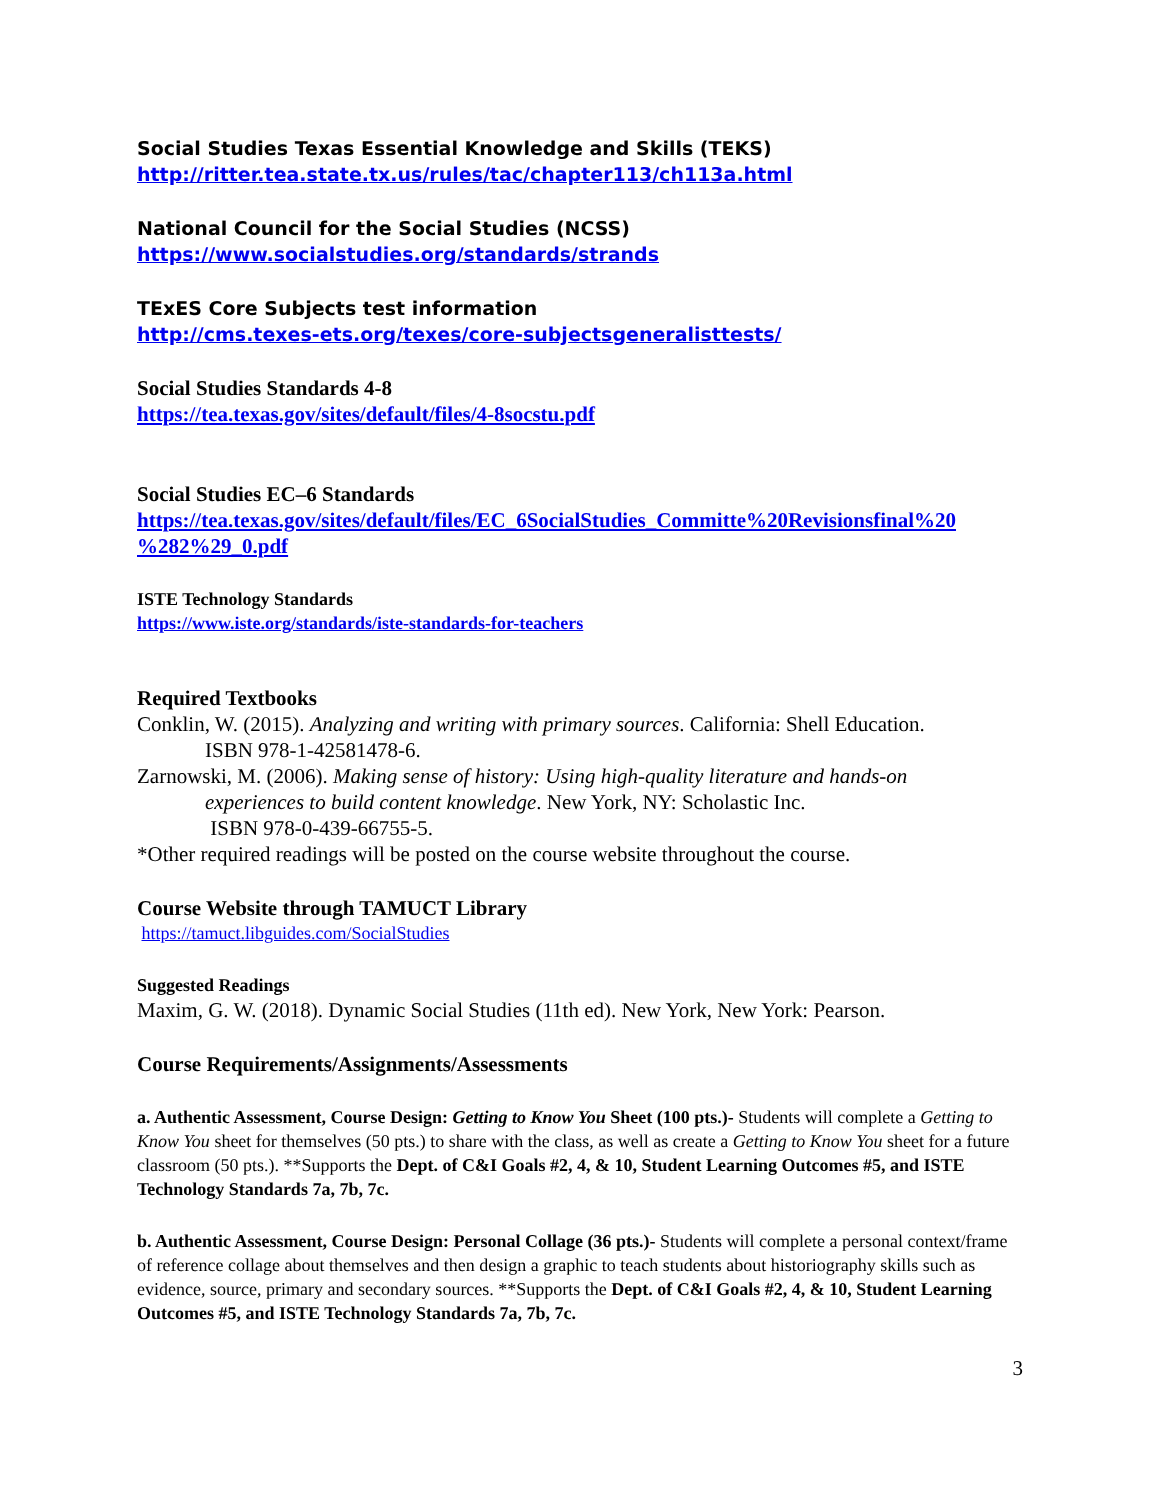Social Studies Texas Essential Knowledge and Skills (TEKS)
http://ritter.tea.state.tx.us/rules/tac/chapter113/ch113a.html
National Council for the Social Studies (NCSS)
https://www.socialstudies.org/standards/strands
TExES Core Subjects test information
http://cms.texes-ets.org/texes/core-subjectsgeneralisttests/
Social Studies Standards 4-8
https://tea.texas.gov/sites/default/files/4-8socstu.pdf
Social Studies EC–6 Standards
https://tea.texas.gov/sites/default/files/EC_6SocialStudies_Committe%20Revisionsfinal%20 %282%29_0.pdf
ISTE Technology Standards
https://www.iste.org/standards/iste-standards-for-teachers
Required Textbooks
Conklin, W. (2015). Analyzing and writing with primary sources. California: Shell Education.
ISBN 978-1-42581478-6.
Zarnowski, M. (2006). Making sense of history: Using high-quality literature and hands-on
experiences to build content knowledge. New York, NY: Scholastic Inc.
ISBN 978-0-439-66755-5.
*Other required readings will be posted on the course website throughout the course.
Course Website through TAMUCT Library
https://tamuct.libguides.com/SocialStudies
Suggested Readings
Maxim, G. W. (2018). Dynamic Social Studies (11th ed). New York, New York: Pearson.
Course Requirements/Assignments/Assessments
a. Authentic Assessment, Course Design: Getting to Know You Sheet (100 pts.)- Students will complete a Getting to Know You sheet for themselves (50 pts.) to share with the class, as well as create a Getting to Know You sheet for a future classroom (50 pts.). **Supports the Dept. of C&I Goals #2, 4, & 10, Student Learning Outcomes #5, and ISTE Technology Standards 7a, 7b, 7c.
b. Authentic Assessment, Course Design: Personal Collage (36 pts.)- Students will complete a personal context/frame of reference collage about themselves and then design a graphic to teach students about historiography skills such as evidence, source, primary and secondary sources. **Supports the Dept. of C&I Goals #2, 4, & 10, Student Learning Outcomes #5, and ISTE Technology Standards 7a, 7b, 7c.
3